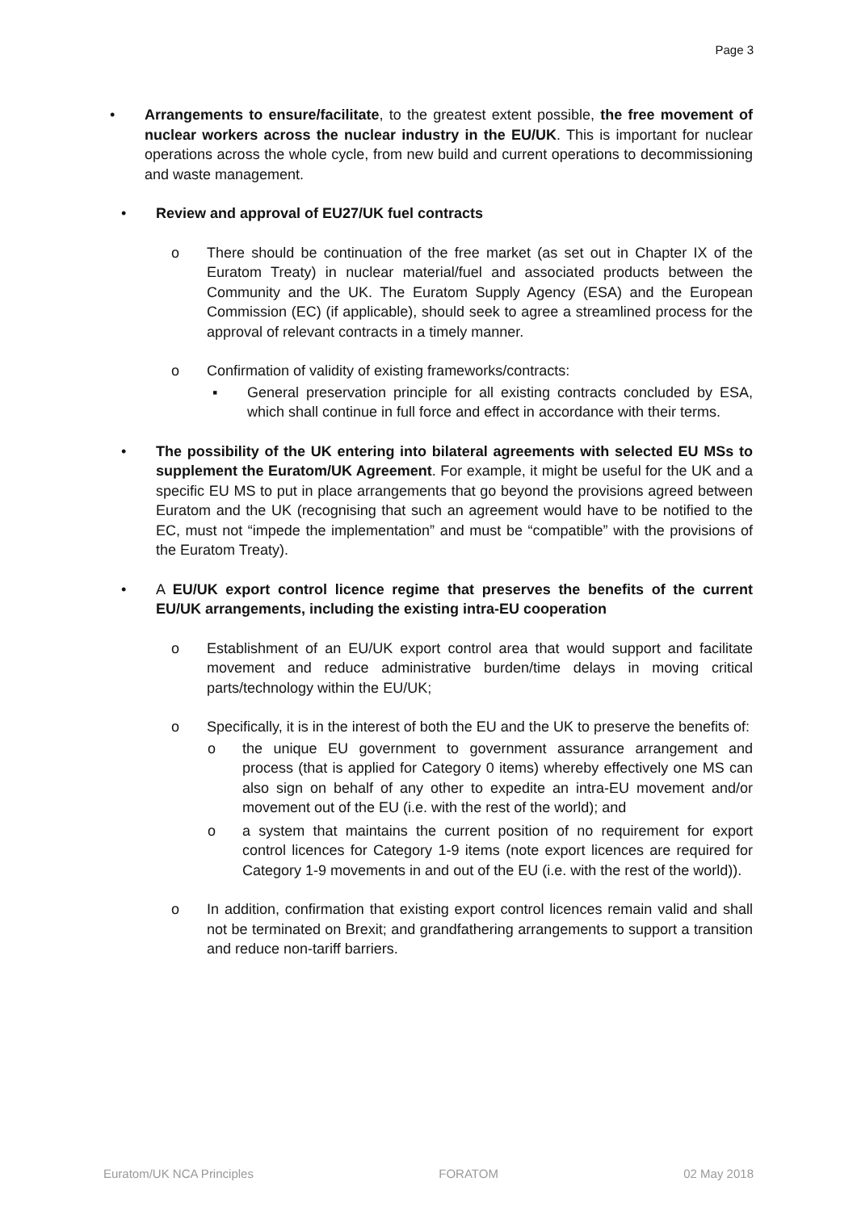Page 3
• Arrangements to ensure/facilitate, to the greatest extent possible, the free movement of nuclear workers across the nuclear industry in the EU/UK. This is important for nuclear operations across the whole cycle, from new build and current operations to decommissioning and waste management.
• Review and approval of EU27/UK fuel contracts
o There should be continuation of the free market (as set out in Chapter IX of the Euratom Treaty) in nuclear material/fuel and associated products between the Community and the UK. The Euratom Supply Agency (ESA) and the European Commission (EC) (if applicable), should seek to agree a streamlined process for the approval of relevant contracts in a timely manner.
o Confirmation of validity of existing frameworks/contracts:
▪ General preservation principle for all existing contracts concluded by ESA, which shall continue in full force and effect in accordance with their terms.
• The possibility of the UK entering into bilateral agreements with selected EU MSs to supplement the Euratom/UK Agreement. For example, it might be useful for the UK and a specific EU MS to put in place arrangements that go beyond the provisions agreed between Euratom and the UK (recognising that such an agreement would have to be notified to the EC, must not “impede the implementation” and must be “compatible” with the provisions of the Euratom Treaty).
• A EU/UK export control licence regime that preserves the benefits of the current EU/UK arrangements, including the existing intra-EU cooperation
o Establishment of an EU/UK export control area that would support and facilitate movement and reduce administrative burden/time delays in moving critical parts/technology within the EU/UK;
o Specifically, it is in the interest of both the EU and the UK to preserve the benefits of:
o the unique EU government to government assurance arrangement and process (that is applied for Category 0 items) whereby effectively one MS can also sign on behalf of any other to expedite an intra-EU movement and/or movement out of the EU (i.e. with the rest of the world); and
o a system that maintains the current position of no requirement for export control licences for Category 1-9 items (note export licences are required for Category 1-9 movements in and out of the EU (i.e. with the rest of the world)).
o In addition, confirmation that existing export control licences remain valid and shall not be terminated on Brexit; and grandfathering arrangements to support a transition and reduce non-tariff barriers.
Euratom/UK NCA Principles FORATOM 02 May 2018